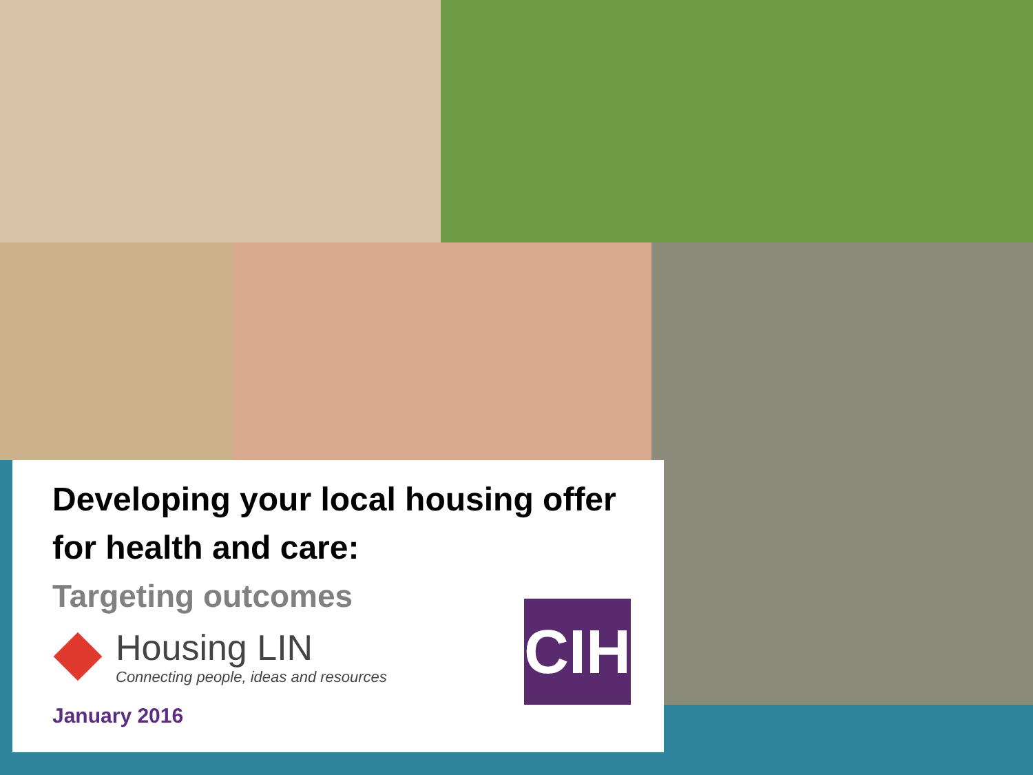Developing your local housing offer
for health and care:
Targeting outcomes
Housing LIN
Connecting people, ideas and resources
January 2016
CIH